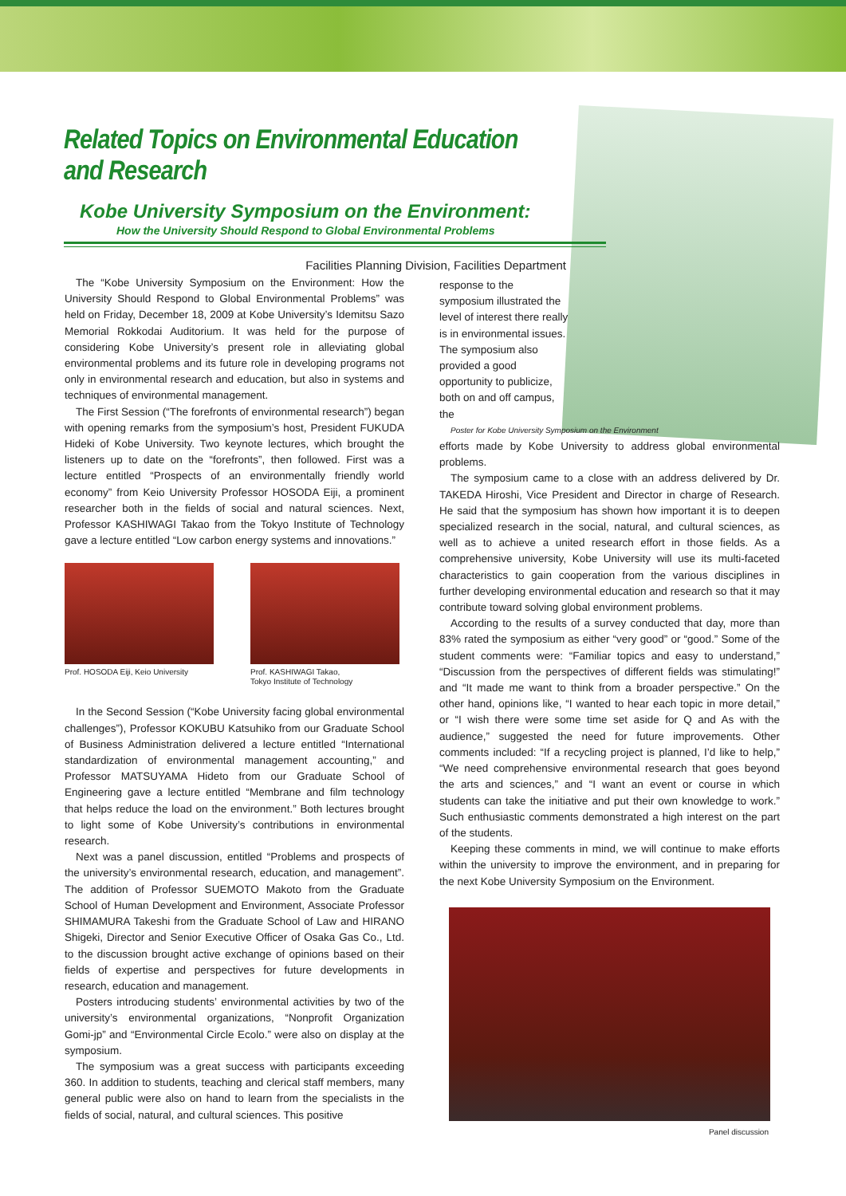Related Topics on Environmental Education and Research
Kobe University Symposium on the Environment:
How the University Should Respond to Global Environmental Problems
Facilities Planning Division, Facilities Department
The “Kobe University Symposium on the Environment: How the University Should Respond to Global Environmental Problems” was held on Friday, December 18, 2009 at Kobe University’s Idemitsu Sazo Memorial Rokkodai Auditorium. It was held for the purpose of considering Kobe University’s present role in alleviating global environmental problems and its future role in developing programs not only in environmental research and education, but also in systems and techniques of environmental management.
The First Session (“The forefronts of environmental research”) began with opening remarks from the symposium’s host, President FUKUDA Hideki of Kobe University. Two keynote lectures, which brought the listeners up to date on the “forefronts”, then followed. First was a lecture entitled “Prospects of an environmentally friendly world economy” from Keio University Professor HOSODA Eiji, a prominent researcher both in the fields of social and natural sciences. Next, Professor KASHIWAGI Takao from the Tokyo Institute of Technology gave a lecture entitled “Low carbon energy systems and innovations.”
Prof. HOSODA Eiji, Keio University
Prof. KASHIWAGI Takao,
Tokyo Institute of Technology
In the Second Session (“Kobe University facing global environmental challenges”), Professor KOKUBU Katsuhiko from our Graduate School of Business Administration delivered a lecture entitled “International standardization of environmental management accounting,” and Professor MATSUYAMA Hideto from our Graduate School of Engineering gave a lecture entitled “Membrane and film technology that helps reduce the load on the environment.” Both lectures brought to light some of Kobe University’s contributions in environmental research.
Next was a panel discussion, entitled “Problems and prospects of the university’s environmental research, education, and management”. The addition of Professor SUEMOTO Makoto from the Graduate School of Human Development and Environment, Associate Professor SHIMAMURA Takeshi from the Graduate School of Law and HIRANO Shigeki, Director and Senior Executive Officer of Osaka Gas Co., Ltd. to the discussion brought active exchange of opinions based on their fields of expertise and perspectives for future developments in research, education and management.
Posters introducing students’ environmental activities by two of the university’s environmental organizations, “Nonprofit Organization Gomi-jp” and “Environmental Circle Ecolo.” were also on display at the symposium.
The symposium was a great success with participants exceeding 360. In addition to students, teaching and clerical staff members, many general public were also on hand to learn from the specialists in the fields of social, natural, and cultural sciences. This positive
response to the symposium illustrated the level of interest there really is in environmental issues. The symposium also provided a good opportunity to publicize, both on and off campus, the
Poster for Kobe University Symposium on the Environment
efforts made by Kobe University to address global environmental problems.
The symposium came to a close with an address delivered by Dr. TAKEDA Hiroshi, Vice President and Director in charge of Research. He said that the symposium has shown how important it is to deepen specialized research in the social, natural, and cultural sciences, as well as to achieve a united research effort in those fields. As a comprehensive university, Kobe University will use its multi-faceted characteristics to gain cooperation from the various disciplines in further developing environmental education and research so that it may contribute toward solving global environment problems.
According to the results of a survey conducted that day, more than 83% rated the symposium as either “very good” or “good.” Some of the student comments were: “Familiar topics and easy to understand,” “Discussion from the perspectives of different fields was stimulating!” and “It made me want to think from a broader perspective.” On the other hand, opinions like, “I wanted to hear each topic in more detail,” or “I wish there were some time set aside for Q and As with the audience,” suggested the need for future improvements. Other comments included: “If a recycling project is planned, I’d like to help,” “We need comprehensive environmental research that goes beyond the arts and sciences,” and “I want an event or course in which students can take the initiative and put their own knowledge to work.” Such enthusiastic comments demonstrated a high interest on the part of the students.
Keeping these comments in mind, we will continue to make efforts within the university to improve the environment, and in preparing for the next Kobe University Symposium on the Environment.
Panel discussion